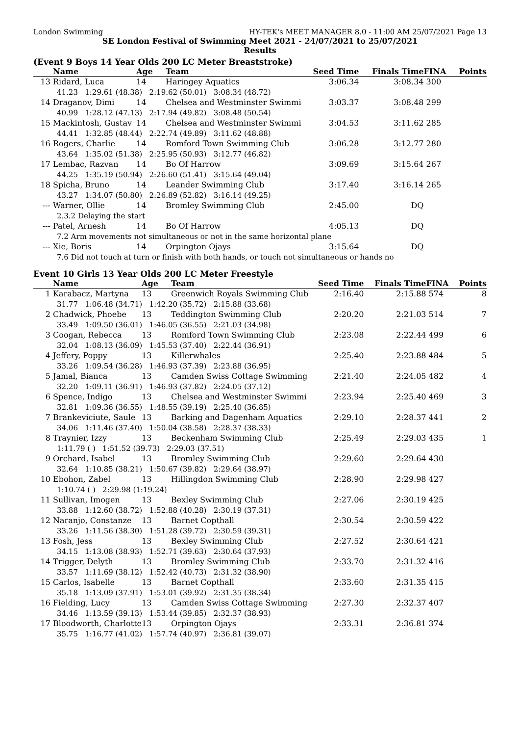London Swimming HY-TEK's MEET MANAGER 8.0 - 11:00 AM 25/07/2021 Page 13
SE London Festival of Swimming Meet 2021 - 24/07/2021 to 25/07/2021
Results
(Event 9 Boys 14 Year Olds 200 LC Meter Breaststroke)
| | Name | Age | Team | Seed Time | Finals Time | FINA | Points |
| --- | --- | --- | --- | --- | --- | --- | --- |
| 13 | Ridard, Luca | 14 | Haringey Aquatics | 3:06.34 | 3:08.34 | 300 | |
| 41.23 1:29.61 (48.38) 2:19.62 (50.01) 3:08.34 (48.72) | | | | | | | |
| 14 | Draganov, Dimi | 14 | Chelsea and Westminster Swimmi | 3:03.37 | 3:08.48 | 299 | |
| 40.99 1:28.12 (47.13) 2:17.94 (49.82) 3:08.48 (50.54) | | | | | | | |
| 15 | Mackintosh, Gustav | 14 | Chelsea and Westminster Swimmi | 3:04.53 | 3:11.62 | 285 | |
| 44.41 1:32.85 (48.44) 2:22.74 (49.89) 3:11.62 (48.88) | | | | | | | |
| 16 | Rogers, Charlie | 14 | Romford Town Swimming Club | 3:06.28 | 3:12.77 | 280 | |
| 43.64 1:35.02 (51.38) 2:25.95 (50.93) 3:12.77 (46.82) | | | | | | | |
| 17 | Lembac, Razvan | 14 | Bo Of Harrow | 3:09.69 | 3:15.64 | 267 | |
| 44.25 1:35.19 (50.94) 2:26.60 (51.41) 3:15.64 (49.04) | | | | | | | |
| 18 | Spicha, Bruno | 14 | Leander Swimming Club | 3:17.40 | 3:16.14 | 265 | |
| 43.27 1:34.07 (50.80) 2:26.89 (52.82) 3:16.14 (49.25) | | | | | | | |
| --- | Warner, Ollie | 14 | Bromley Swimming Club | 2:45.00 | DQ | | |
| 2.3.2 Delaying the start | | | | | | | |
| --- | Patel, Arnesh | 14 | Bo Of Harrow | 4:05.13 | DQ | | |
| 7.2 Arm movements not simultaneous or not in the same horizontal plane | | | | | | | |
| --- | Xie, Boris | 14 | Orpington Ojays | 3:15.64 | DQ | | |
| 7.6 Did not touch at turn or finish with both hands, or touch not simultaneous or hands no | | | | | | | |
Event 10 Girls 13 Year Olds 200 LC Meter Freestyle
| | Name | Age | Team | Seed Time | Finals Time | FINA | Points |
| --- | --- | --- | --- | --- | --- | --- | --- |
| 1 | Karabacz, Martyna | 13 | Greenwich Royals Swimming Club | 2:16.40 | 2:15.88 | 574 | 8 |
| 31.77 1:06.48 (34.71) 1:42.20 (35.72) 2:15.88 (33.68) | | | | | | | |
| 2 | Chadwick, Phoebe | 13 | Teddington Swimming Club | 2:20.20 | 2:21.03 | 514 | 7 |
| 33.49 1:09.50 (36.01) 1:46.05 (36.55) 2:21.03 (34.98) | | | | | | | |
| 3 | Coogan, Rebecca | 13 | Romford Town Swimming Club | 2:23.08 | 2:22.44 | 499 | 6 |
| 32.04 1:08.13 (36.09) 1:45.53 (37.40) 2:22.44 (36.91) | | | | | | | |
| 4 | Jeffery, Poppy | 13 | Killerwhales | 2:25.40 | 2:23.88 | 484 | 5 |
| 33.26 1:09.54 (36.28) 1:46.93 (37.39) 2:23.88 (36.95) | | | | | | | |
| 5 | Jamal, Bianca | 13 | Camden Swiss Cottage Swimming | 2:21.40 | 2:24.05 | 482 | 4 |
| 32.20 1:09.11 (36.91) 1:46.93 (37.82) 2:24.05 (37.12) | | | | | | | |
| 6 | Spence, Indigo | 13 | Chelsea and Westminster Swimmi | 2:23.94 | 2:25.40 | 469 | 3 |
| 32.81 1:09.36 (36.55) 1:48.55 (39.19) 2:25.40 (36.85) | | | | | | | |
| 7 | Brankeviciute, Saule | 13 | Barking and Dagenham Aquatics | 2:29.10 | 2:28.37 | 441 | 2 |
| 34.06 1:11.46 (37.40) 1:50.04 (38.58) 2:28.37 (38.33) | | | | | | | |
| 8 | Traynier, Izzy | 13 | Beckenham Swimming Club | 2:25.49 | 2:29.03 | 435 | 1 |
| 1:11.79 ( ) 1:51.52 (39.73) 2:29.03 (37.51) | | | | | | | |
| 9 | Orchard, Isabel | 13 | Bromley Swimming Club | 2:29.60 | 2:29.64 | 430 | |
| 32.64 1:10.85 (38.21) 1:50.67 (39.82) 2:29.64 (38.97) | | | | | | | |
| 10 | Ebohon, Zabel | 13 | Hillingdon Swimming Club | 2:28.90 | 2:29.98 | 427 | |
| 1:10.74 ( ) 2:29.98 (1:19.24) | | | | | | | |
| 11 | Sullivan, Imogen | 13 | Bexley Swimming Club | 2:27.06 | 2:30.19 | 425 | |
| 33.88 1:12.60 (38.72) 1:52.88 (40.28) 2:30.19 (37.31) | | | | | | | |
| 12 | Naranjo, Constanze | 13 | Barnet Copthall | 2:30.54 | 2:30.59 | 422 | |
| 33.26 1:11.56 (38.30) 1:51.28 (39.72) 2:30.59 (39.31) | | | | | | | |
| 13 | Fosh, Jess | 13 | Bexley Swimming Club | 2:27.52 | 2:30.64 | 421 | |
| 34.15 1:13.08 (38.93) 1:52.71 (39.63) 2:30.64 (37.93) | | | | | | | |
| 14 | Trigger, Delyth | 13 | Bromley Swimming Club | 2:33.70 | 2:31.32 | 416 | |
| 33.57 1:11.69 (38.12) 1:52.42 (40.73) 2:31.32 (38.90) | | | | | | | |
| 15 | Carlos, Isabelle | 13 | Barnet Copthall | 2:33.60 | 2:31.35 | 415 | |
| 35.18 1:13.09 (37.91) 1:53.01 (39.92) 2:31.35 (38.34) | | | | | | | |
| 16 | Fielding, Lucy | 13 | Camden Swiss Cottage Swimming | 2:27.30 | 2:32.37 | 407 | |
| 34.46 1:13.59 (39.13) 1:53.44 (39.85) 2:32.37 (38.93) | | | | | | | |
| 17 | Bloodworth, Charlotte | 13 | Orpington Ojays | 2:33.31 | 2:36.81 | 374 | |
| 35.75 1:16.77 (41.02) 1:57.74 (40.97) 2:36.81 (39.07) | | | | | | | |